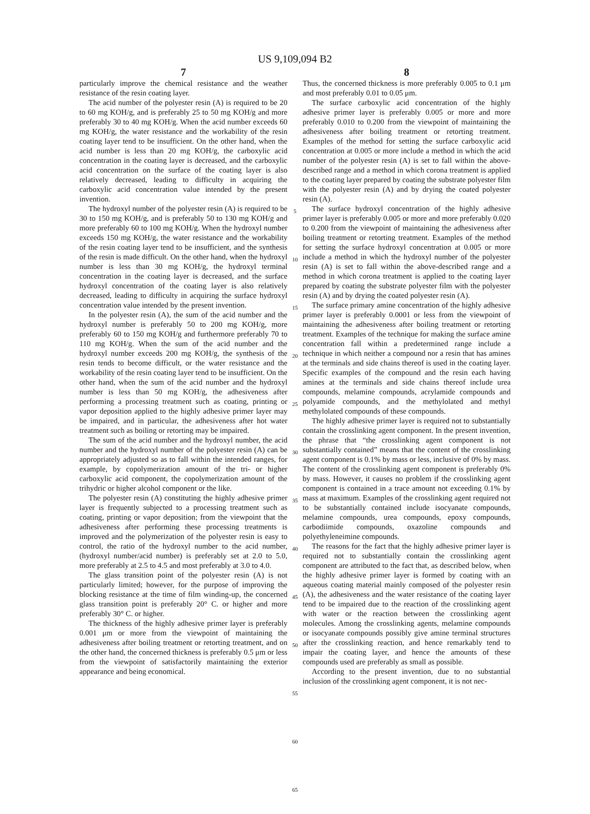US 9,109,094 B2
7
particularly improve the chemical resistance and the weather resistance of the resin coating layer.
The acid number of the polyester resin (A) is required to be 20 to 60 mg KOH/g, and is preferably 25 to 50 mg KOH/g and more preferably 30 to 40 mg KOH/g. When the acid number exceeds 60 mg KOH/g, the water resistance and the workability of the resin coating layer tend to be insufficient. On the other hand, when the acid number is less than 20 mg KOH/g, the carboxylic acid concentration in the coating layer is decreased, and the carboxylic acid concentration on the surface of the coating layer is also relatively decreased, leading to difficulty in acquiring the carboxylic acid concentration value intended by the present invention.
The hydroxyl number of the polyester resin (A) is required to be 30 to 150 mg KOH/g, and is preferably 50 to 130 mg KOH/g and more preferably 60 to 100 mg KOH/g. When the hydroxyl number exceeds 150 mg KOH/g, the water resistance and the workability of the resin coating layer tend to be insufficient, and the synthesis of the resin is made difficult. On the other hand, when the hydroxyl number is less than 30 mg KOH/g, the hydroxyl terminal concentration in the coating layer is decreased, and the surface hydroxyl concentration of the coating layer is also relatively decreased, leading to difficulty in acquiring the surface hydroxyl concentration value intended by the present invention.
In the polyester resin (A), the sum of the acid number and the hydroxyl number is preferably 50 to 200 mg KOH/g, more preferably 60 to 150 mg KOH/g and furthermore preferably 70 to 110 mg KOH/g. When the sum of the acid number and the hydroxyl number exceeds 200 mg KOH/g, the synthesis of the resin tends to become difficult, or the water resistance and the workability of the resin coating layer tend to be insufficient. On the other hand, when the sum of the acid number and the hydroxyl number is less than 50 mg KOH/g, the adhesiveness after performing a processing treatment such as coating, printing or vapor deposition applied to the highly adhesive primer layer may be impaired, and in particular, the adhesiveness after hot water treatment such as boiling or retorting may be impaired.
The sum of the acid number and the hydroxyl number, the acid number and the hydroxyl number of the polyester resin (A) can be appropriately adjusted so as to fall within the intended ranges, for example, by copolymerization amount of the tri- or higher carboxylic acid component, the copolymerization amount of the trihydric or higher alcohol component or the like.
The polyester resin (A) constituting the highly adhesive primer layer is frequently subjected to a processing treatment such as coating, printing or vapor deposition; from the viewpoint that the adhesiveness after performing these processing treatments is improved and the polymerization of the polyester resin is easy to control, the ratio of the hydroxyl number to the acid number, (hydroxyl number/acid number) is preferably set at 2.0 to 5.0, more preferably at 2.5 to 4.5 and most preferably at 3.0 to 4.0.
The glass transition point of the polyester resin (A) is not particularly limited; however, for the purpose of improving the blocking resistance at the time of film winding-up, the concerned glass transition point is preferably 20° C. or higher and more preferably 30° C. or higher.
The thickness of the highly adhesive primer layer is preferably 0.001 μm or more from the viewpoint of maintaining the adhesiveness after boiling treatment or retorting treatment, and on the other hand, the concerned thickness is preferably 0.5 μm or less from the viewpoint of satisfactorily maintaining the exterior appearance and being economical.
5
10
15
20
25
30
35
40
45
50
55
60
65
8
Thus, the concerned thickness is more preferably 0.005 to 0.1 μm and most preferably 0.01 to 0.05 μm.
The surface carboxylic acid concentration of the highly adhesive primer layer is preferably 0.005 or more and more preferably 0.010 to 0.200 from the viewpoint of maintaining the adhesiveness after boiling treatment or retorting treatment. Examples of the method for setting the surface carboxylic acid concentration at 0.005 or more include a method in which the acid number of the polyester resin (A) is set to fall within the above-described range and a method in which corona treatment is applied to the coating layer prepared by coating the substrate polyester film with the polyester resin (A) and by drying the coated polyester resin (A).
The surface hydroxyl concentration of the highly adhesive primer layer is preferably 0.005 or more and more preferably 0.020 to 0.200 from the viewpoint of maintaining the adhesiveness after boiling treatment or retorting treatment. Examples of the method for setting the surface hydroxyl concentration at 0.005 or more include a method in which the hydroxyl number of the polyester resin (A) is set to fall within the above-described range and a method in which corona treatment is applied to the coating layer prepared by coating the substrate polyester film with the polyester resin (A) and by drying the coated polyester resin (A).
The surface primary amine concentration of the highly adhesive primer layer is preferably 0.0001 or less from the viewpoint of maintaining the adhesiveness after boiling treatment or retorting treatment. Examples of the technique for making the surface amine concentration fall within a predetermined range include a technique in which neither a compound nor a resin that has amines at the terminals and side chains thereof is used in the coating layer. Specific examples of the compound and the resin each having amines at the terminals and side chains thereof include urea compounds, melamine compounds, acrylamide compounds and polyamide compounds, and the methylolated and methyl methylolated compounds of these compounds.
The highly adhesive primer layer is required not to substantially contain the crosslinking agent component. In the present invention, the phrase that “the crosslinking agent component is not substantially contained” means that the content of the crosslinking agent component is 0.1% by mass or less, inclusive of 0% by mass. The content of the crosslinking agent component is preferably 0% by mass. However, it causes no problem if the crosslinking agent component is contained in a trace amount not exceeding 0.1% by mass at maximum. Examples of the crosslinking agent required not to be substantially contained include isocyanate compounds, melamine compounds, urea compounds, epoxy compounds, carbodiimide compounds, oxazoline compounds and polyethyleneimine compounds.
The reasons for the fact that the highly adhesive primer layer is required not to substantially contain the crosslinking agent component are attributed to the fact that, as described below, when the highly adhesive primer layer is formed by coating with an aqueous coating material mainly composed of the polyester resin (A), the adhesiveness and the water resistance of the coating layer tend to be impaired due to the reaction of the crosslinking agent with water or the reaction between the crosslinking agent molecules. Among the crosslinking agents, melamine compounds or isocyanate compounds possibly give amine terminal structures after the crosslinking reaction, and hence remarkably tend to impair the coating layer, and hence the amounts of these compounds used are preferably as small as possible.
According to the present invention, due to no substantial inclusion of the crosslinking agent component, it is not nec-